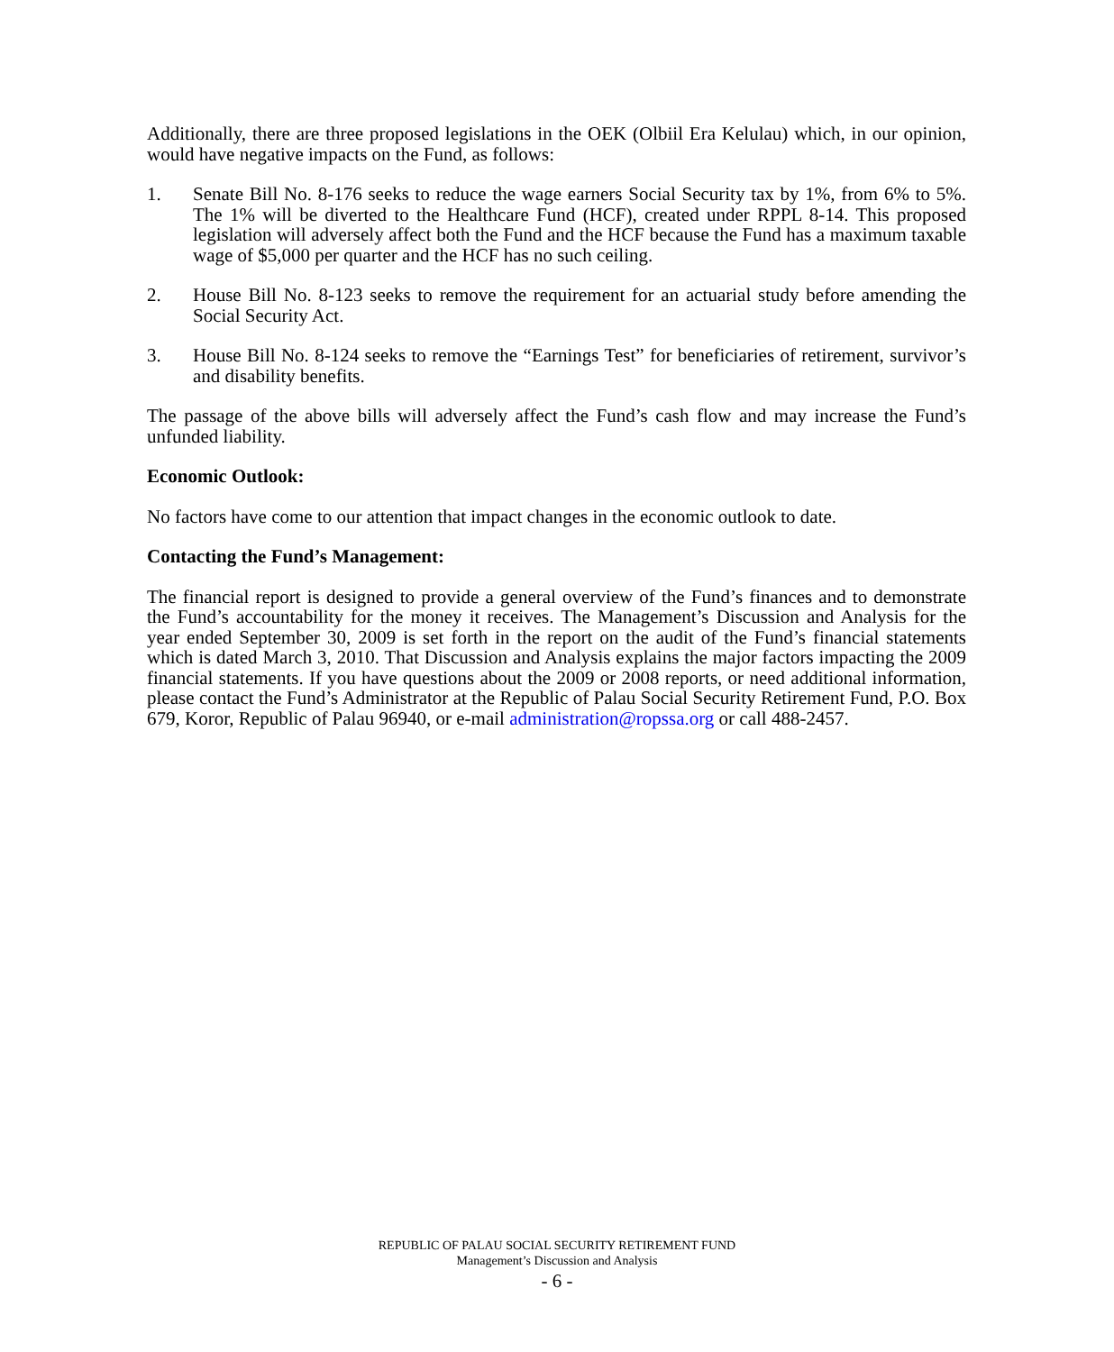Additionally, there are three proposed legislations in the OEK (Olbiil Era Kelulau) which, in our opinion, would have negative impacts on the Fund, as follows:
1. Senate Bill No. 8-176 seeks to reduce the wage earners Social Security tax by 1%, from 6% to 5%. The 1% will be diverted to the Healthcare Fund (HCF), created under RPPL 8-14. This proposed legislation will adversely affect both the Fund and the HCF because the Fund has a maximum taxable wage of $5,000 per quarter and the HCF has no such ceiling.
2. House Bill No. 8-123 seeks to remove the requirement for an actuarial study before amending the Social Security Act.
3. House Bill No. 8-124 seeks to remove the “Earnings Test” for beneficiaries of retirement, survivor’s and disability benefits.
The passage of the above bills will adversely affect the Fund’s cash flow and may increase the Fund’s unfunded liability.
Economic Outlook:
No factors have come to our attention that impact changes in the economic outlook to date.
Contacting the Fund’s Management:
The financial report is designed to provide a general overview of the Fund’s finances and to demonstrate the Fund’s accountability for the money it receives. The Management’s Discussion and Analysis for the year ended September 30, 2009 is set forth in the report on the audit of the Fund’s financial statements which is dated March 3, 2010. That Discussion and Analysis explains the major factors impacting the 2009 financial statements. If you have questions about the 2009 or 2008 reports, or need additional information, please contact the Fund’s Administrator at the Republic of Palau Social Security Retirement Fund, P.O. Box 679, Koror, Republic of Palau 96940, or e-mail administration@ropssa.org or call 488-2457.
REPUBLIC OF PALAU SOCIAL SECURITY RETIREMENT FUND
Management’s Discussion and Analysis
- 6 -